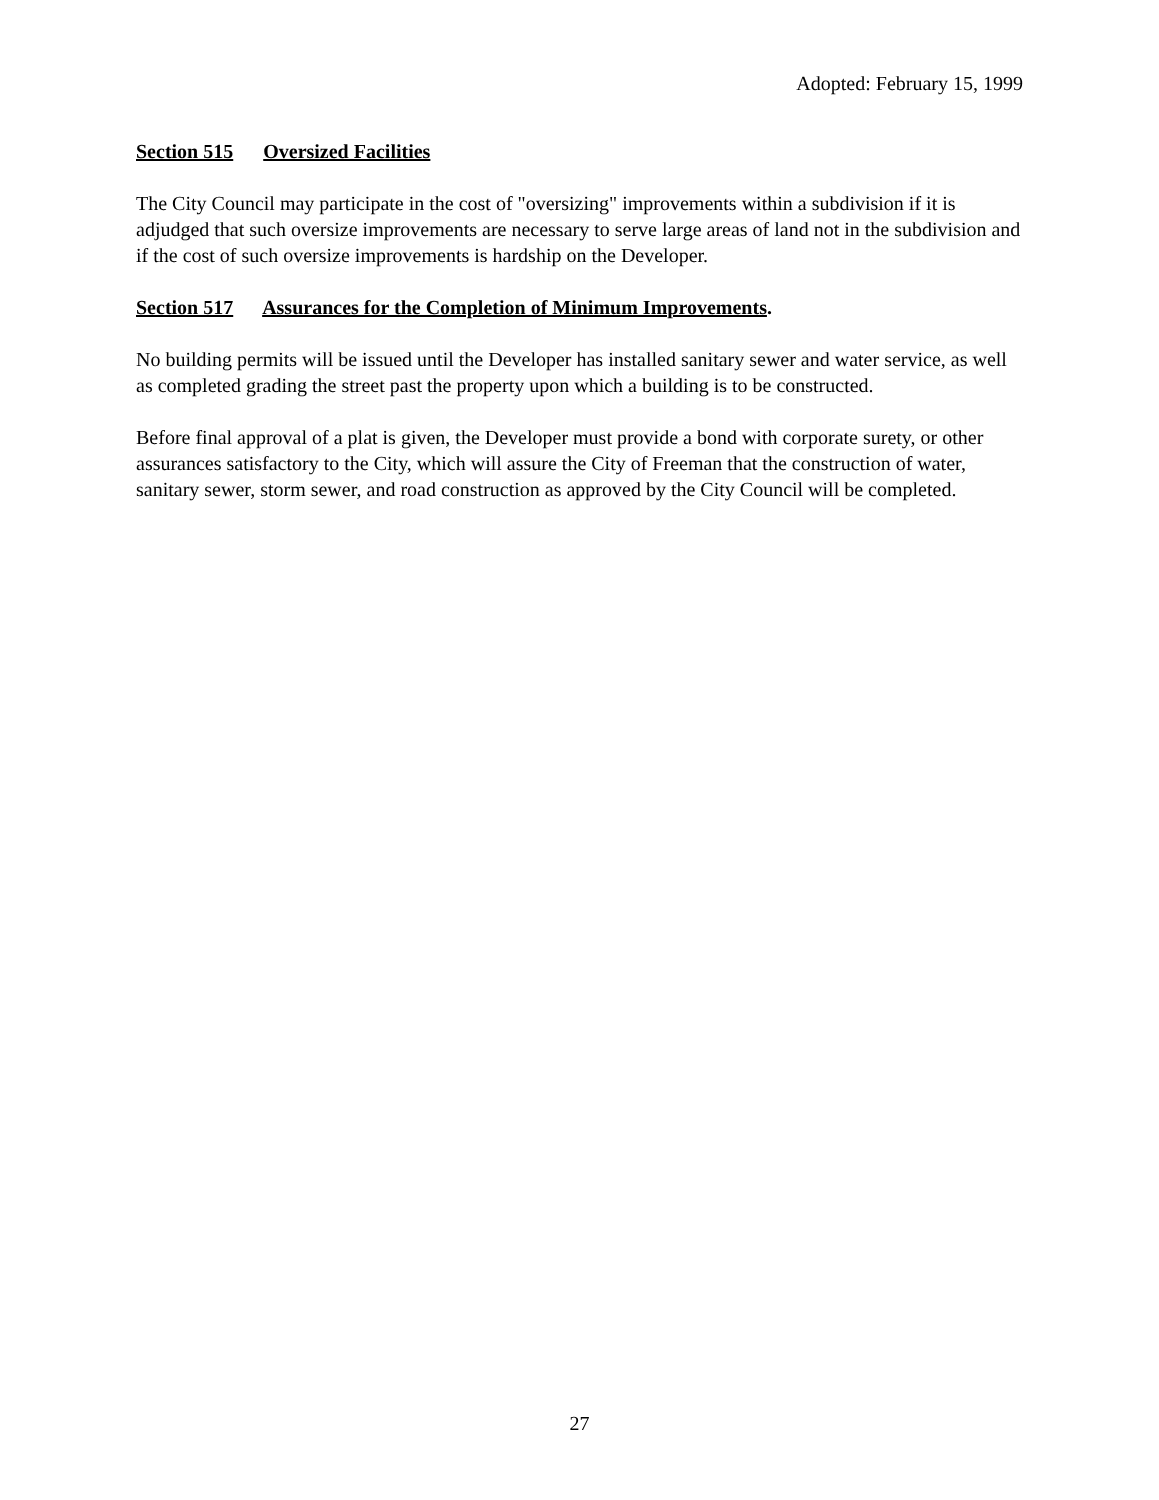Adopted: February 15, 1999
Section 515 Oversized Facilities
The City Council may participate in the cost of "oversizing" improvements within a subdivision if it is adjudged that such oversize improvements are necessary to serve large areas of land not in the subdivision and if the cost of such oversize improvements is hardship on the Developer.
Section 517 Assurances for the Completion of Minimum Improvements.
No building permits will be issued until the Developer has installed sanitary sewer and water service, as well as completed grading the street past the property upon which a building is to be constructed.
Before final approval of a plat is given, the Developer must provide a bond with corporate surety, or other assurances satisfactory to the City, which will assure the City of Freeman that the construction of water, sanitary sewer, storm sewer, and road construction as approved by the City Council will be completed.
27